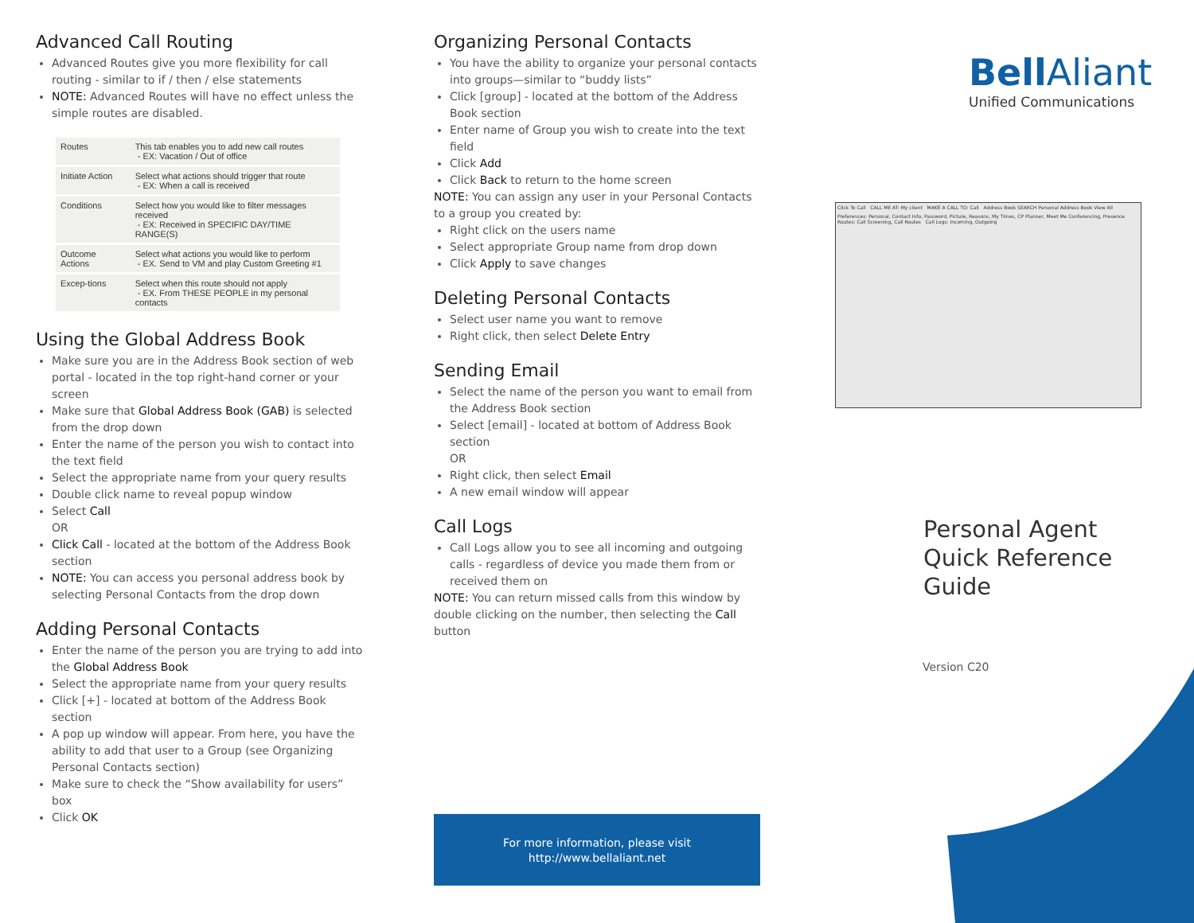Advanced Call Routing
Advanced Routes give you more flexibility for call routing - similar to if / then / else statements
NOTE: Advanced Routes will have no effect unless the simple routes are disabled.
| Routes | This tab enables you to add new call routes - EX: Vacation / Out of office |
| Initiate Action | Select what actions should trigger that route - EX: When a call is received |
| Conditions | Select how you would like to filter messages received - EX: Received in SPECIFIC DAY/TIME RANGE(S) |
| Outcome Actions | Select what actions you would like to perform - EX. Send to VM and play Custom Greeting #1 |
| Excep-tions | Select when this route should not apply - EX. From THESE PEOPLE in my personal contacts |
Using the Global Address Book
Make sure you are in the Address Book section of web portal - located in the top right-hand corner or your screen
Make sure that Global Address Book (GAB) is selected from the drop down
Enter the name of the person you wish to contact into the text field
Select the appropriate name from your query results
Double click name to reveal popup window
Select Call
OR
Click Call - located at the bottom of the Address Book section
NOTE: You can access you personal address book by selecting Personal Contacts from the drop down
Adding Personal Contacts
Enter the name of the person you are trying to add into the Global Address Book
Select the appropriate name from your query results
Click [+] - located at bottom of the Address Book section
A pop up window will appear. From here, you have the ability to add that user to a Group (see Organizing Personal Contacts section)
Make sure to check the “Show availability for users” box
Click OK
Organizing Personal Contacts
You have the ability to organize your personal contacts into groups—similar to “buddy lists”
Click [group] - located at the bottom of the Address Book section
Enter name of Group you wish to create into the text field
Click Add
Click Back to return to the home screen
NOTE: You can assign any user in your Personal Contacts to a group you created by:
Right click on the users name
Select appropriate Group name from drop down
Click Apply to save changes
Deleting Personal Contacts
Select user name you want to remove
Right click, then select Delete Entry
Sending Email
Select the name of the person you want to email from the Address Book section
Select [email] - located at bottom of Address Book section
OR
Right click, then select Email
A new email window will appear
Call Logs
Call Logs allow you to see all incoming and outgoing calls - regardless of device you made them from or received them on
NOTE: You can return missed calls from this window by double clicking on the number, then selecting the Call button
For more information, please visit
http://www.bellaliant.net
Bell Aliant
Unified Communications
Click To Call CALL ME AT: My client MAKE A CALL TO: Call Address Book SEARCH Personal Address Book View All
Preferences: Personal, Contact Info, Password, Picture, Reasons, My Times, CP Planner, Meet Me Conferencing, Presence Routes: Call Screening, Call Routes Call Logs: Incoming, Outgoing
Personal Agent
Quick Reference
Guide
Version C20